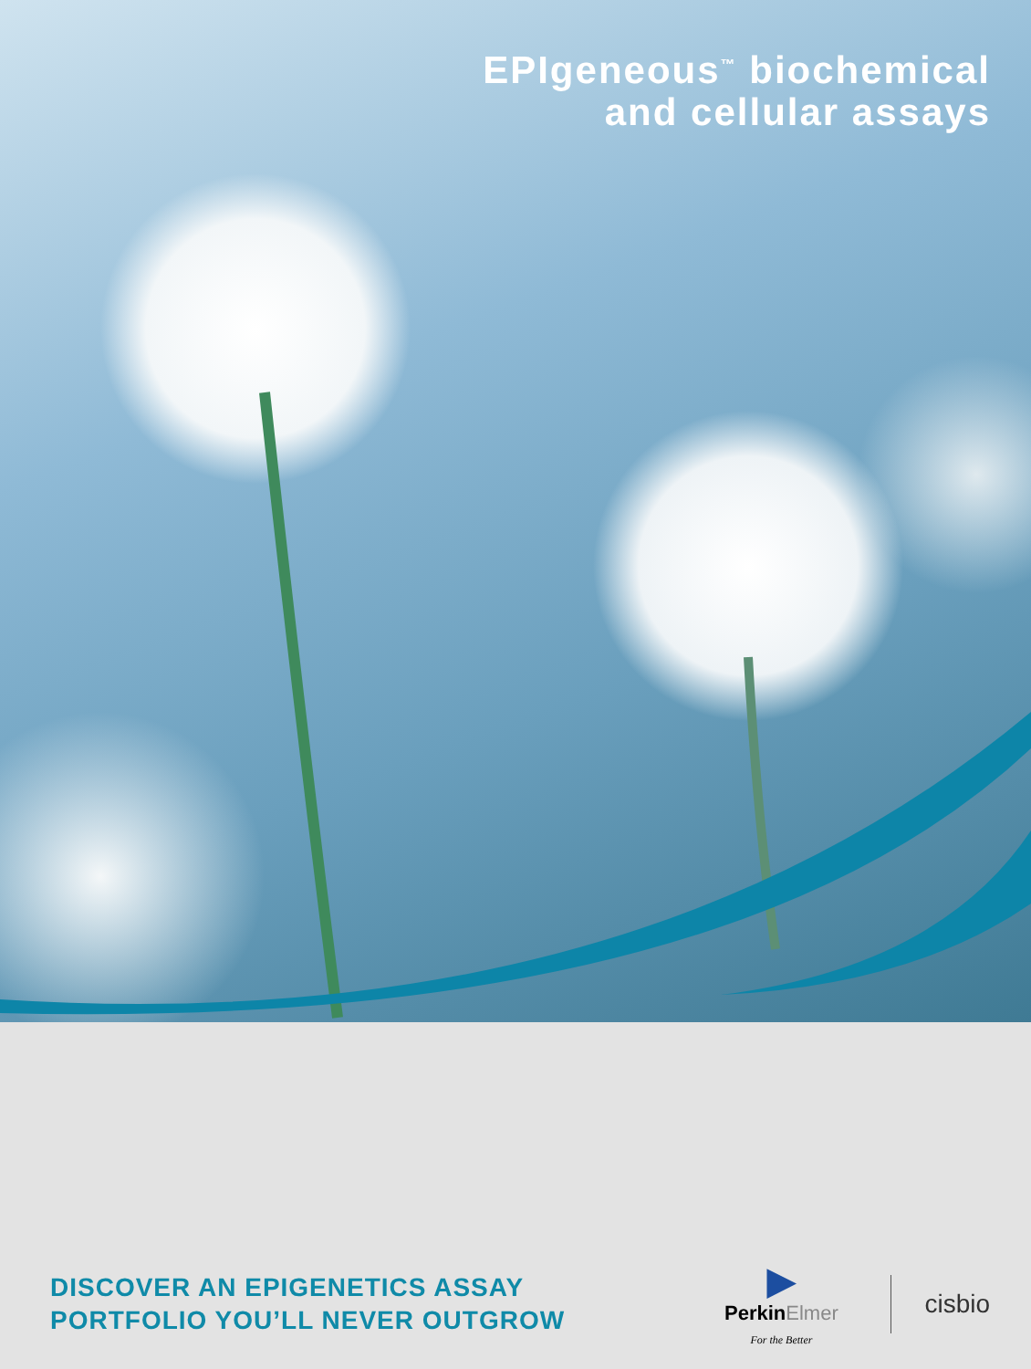EPIgeneous<sup>™</sup> biochemical
and cellular assays
DISCOVER AN EPIGENETICS ASSAY
PORTFOLIO YOU’LL NEVER OUTGROW
▶
PerkinElmer
For the Better
cisbio